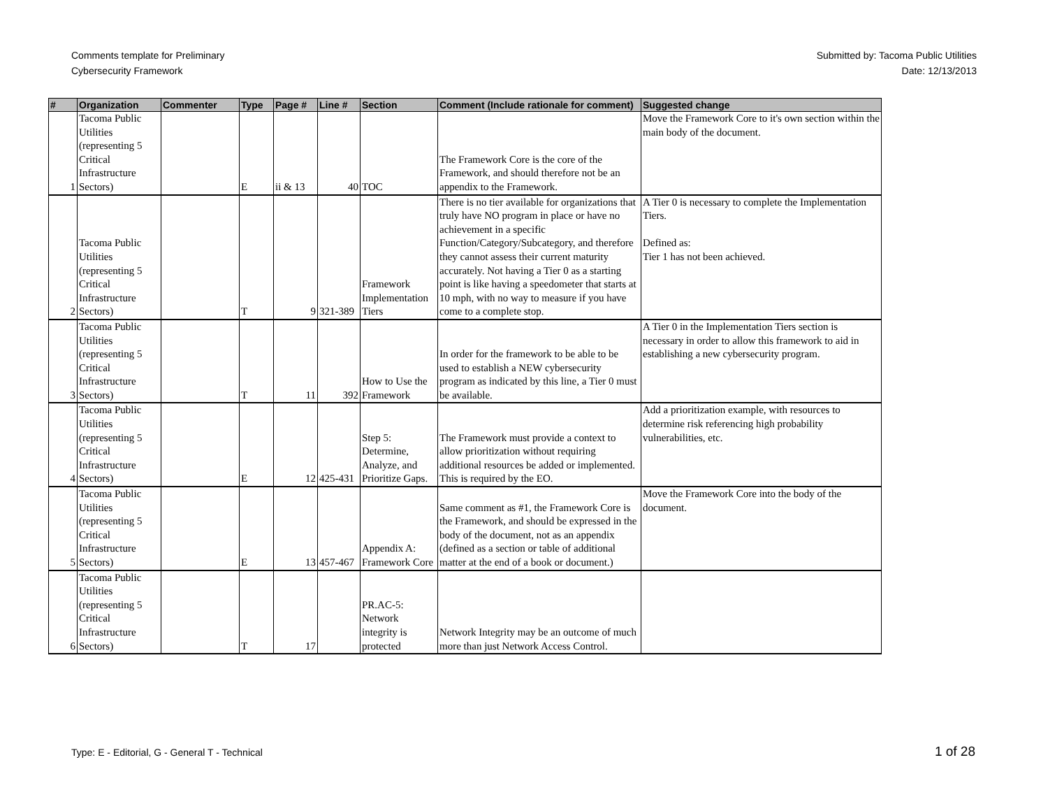Comments template for Preliminary
Cybersecurity Framework
Submitted by: Tacoma Public Utilities
Date: 12/13/2013
| # | Organization | Commenter | Type | Page # | Line # | Section | Comment (Include rationale for comment) | Suggested change |
| --- | --- | --- | --- | --- | --- | --- | --- | --- |
| 1 | Tacoma Public Utilities (representing 5 Critical Infrastructure Sectors) | | E | ii & 13 | 40 | TOC | The Framework Core is the core of the Framework, and should therefore not be an appendix to the Framework. | Move the Framework Core to it's own section within the main body of the document. |
| 2 | Tacoma Public Utilities (representing 5 Critical Infrastructure Sectors) | | T | 9 | 321-389 | Framework Implementation Tiers | There is no tier available for organizations that truly have NO program in place or have no achievement in a specific Function/Category/Subcategory, and therefore they cannot assess their current maturity accurately. Not having a Tier 0 as a starting point is like having a speedometer that starts at 10 mph, with no way to measure if you have come to a complete stop. | A Tier 0 is necessary to complete the Implementation Tiers. Defined as: Tier 1 has not been achieved. |
| 3 | Tacoma Public Utilities (representing 5 Critical Infrastructure Sectors) | | T | 11 | 392 | How to Use the Framework | In order for the framework to be able to be used to establish a NEW cybersecurity program as indicated by this line, a Tier 0 must be available. | A Tier 0 in the Implementation Tiers section is necessary in order to allow this framework to aid in establishing a new cybersecurity program. |
| 4 | Tacoma Public Utilities (representing 5 Critical Infrastructure Sectors) | | E | 12 | 425-431 | Step 5: Determine, Analyze, and Prioritize Gaps. | The Framework must provide a context to allow prioritization without requiring additional resources be added or implemented. This is required by the EO. | Add a prioritization example, with resources to determine risk referencing high probability vulnerabilities, etc. |
| 5 | Tacoma Public Utilities (representing 5 Critical Infrastructure Sectors) | | E | 13 | 457-467 | Appendix A: Framework Core | Same comment as #1, the Framework Core is the Framework, and should be expressed in the body of the document, not as an appendix (defined as a section or table of additional matter at the end of a book or document.) | Move the Framework Core into the body of the document. |
| 6 | Tacoma Public Utilities (representing 5 Critical Infrastructure Sectors) | | T | 17 | | PR.AC-5: Network integrity is protected | Network Integrity may be an outcome of much more than just Network Access Control. | |
Type: E - Editorial, G - General T - Technical
1 of 28